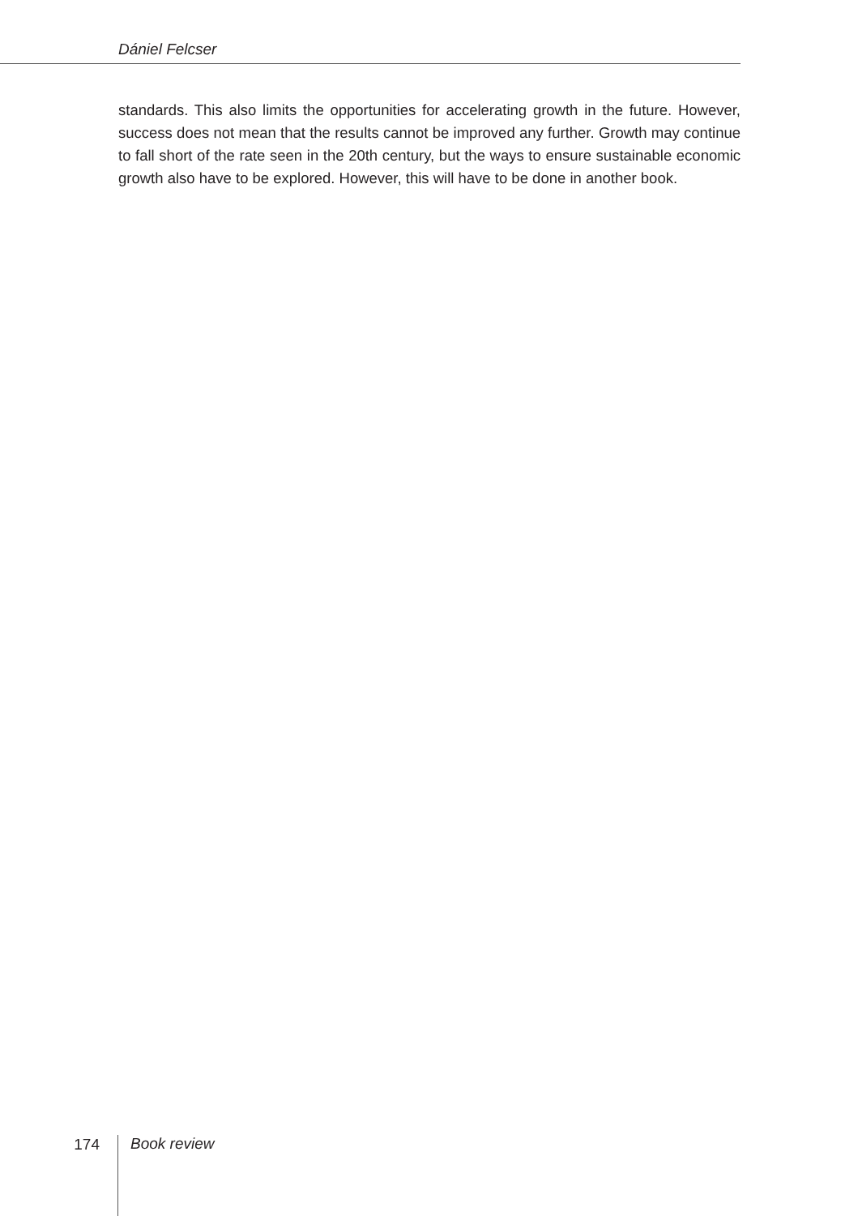Dániel Felcser
standards. This also limits the opportunities for accelerating growth in the future. However, success does not mean that the results cannot be improved any further. Growth may continue to fall short of the rate seen in the 20th century, but the ways to ensure sustainable economic growth also have to be explored. However, this will have to be done in another book.
174 Book review